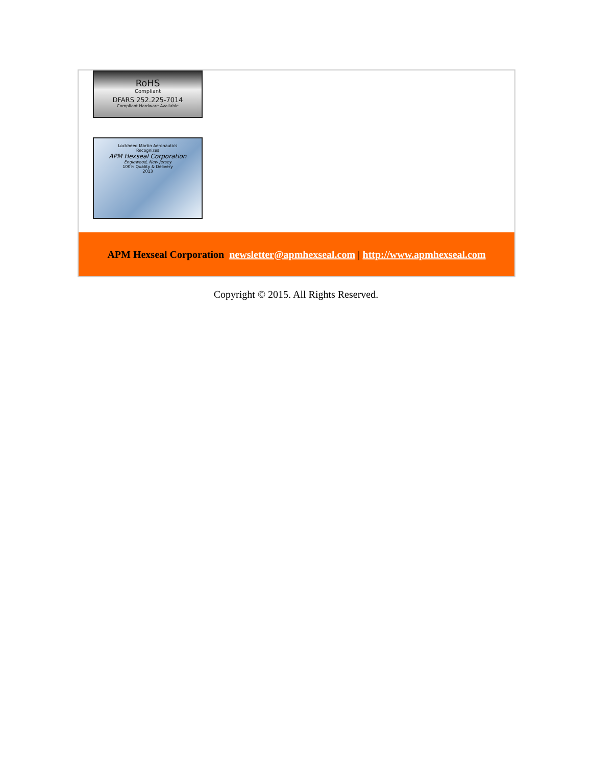RoHS
Compliant
DFARS 252.225-7014
Compliant Hardware Available
Lockheed Martin Aeronautics
Recognizes
APM Hexseal Corporation
Englewood, New Jersey
100% Quality & Delivery
2013
APM Hexseal Corporation newsletter@apmhexseal.com | http://www.apmhexseal.com
Copyright © 2015. All Rights Reserved.